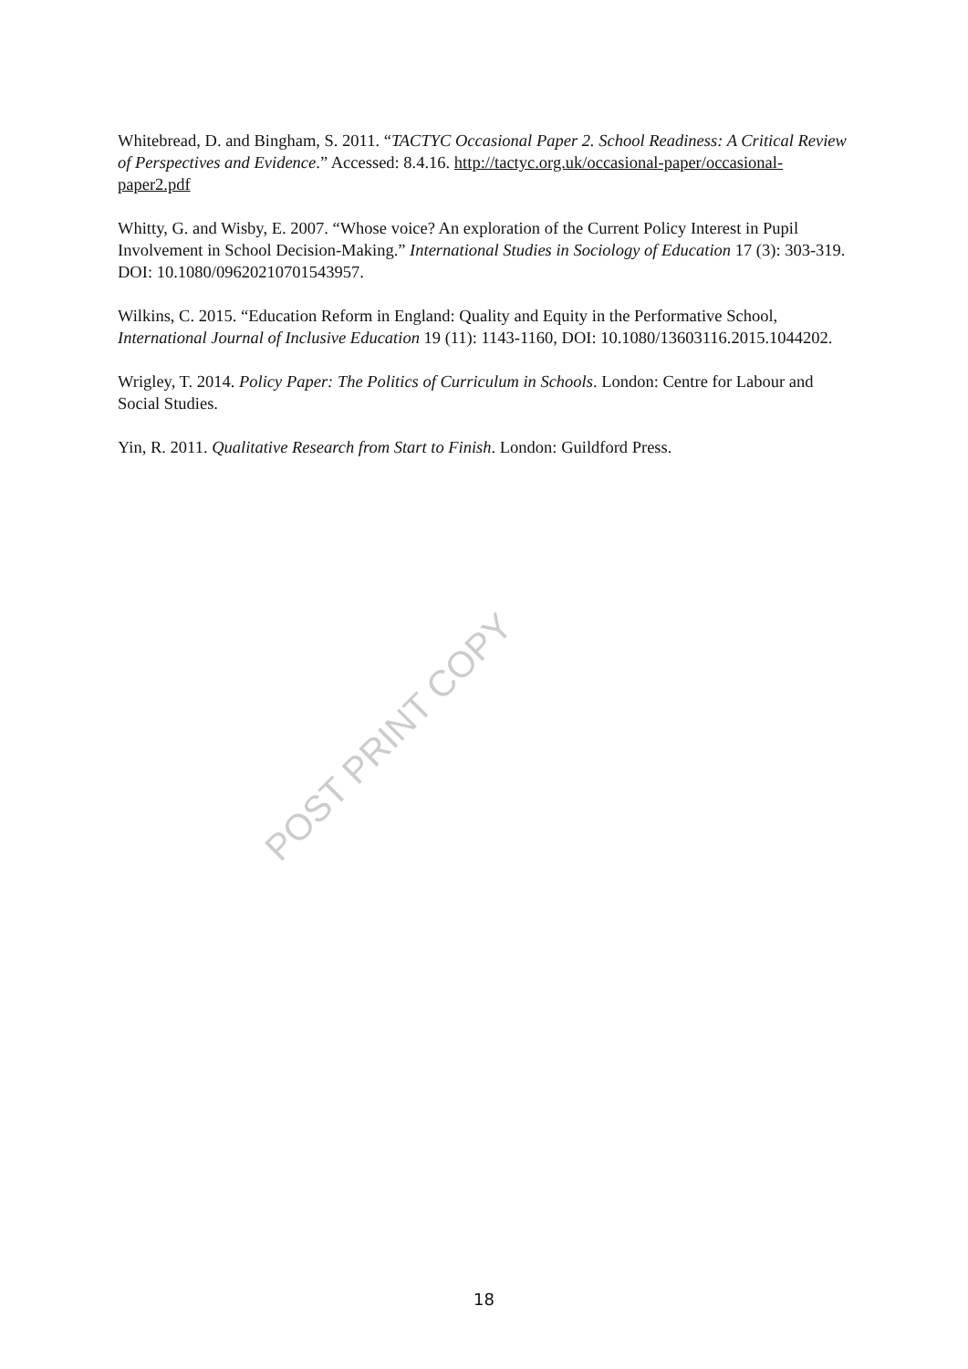Whitebread, D. and Bingham, S. 2011. “TACTYC Occasional Paper 2. School Readiness: A Critical Review of Perspectives and Evidence.” Accessed: 8.4.16. http://tactyc.org.uk/occasional-paper/occasional-paper2.pdf
Whitty, G. and Wisby, E. 2007. “Whose voice? An exploration of the Current Policy Interest in Pupil Involvement in School Decision-Making.” International Studies in Sociology of Education 17 (3): 303-319. DOI: 10.1080/09620210701543957.
Wilkins, C. 2015. “Education Reform in England: Quality and Equity in the Performative School, International Journal of Inclusive Education 19 (11): 1143-1160, DOI: 10.1080/13603116.2015.1044202.
Wrigley, T. 2014. Policy Paper: The Politics of Curriculum in Schools. London: Centre for Labour and Social Studies.
Yin, R. 2011. Qualitative Research from Start to Finish. London: Guildford Press.
POST PRINT COPY
18